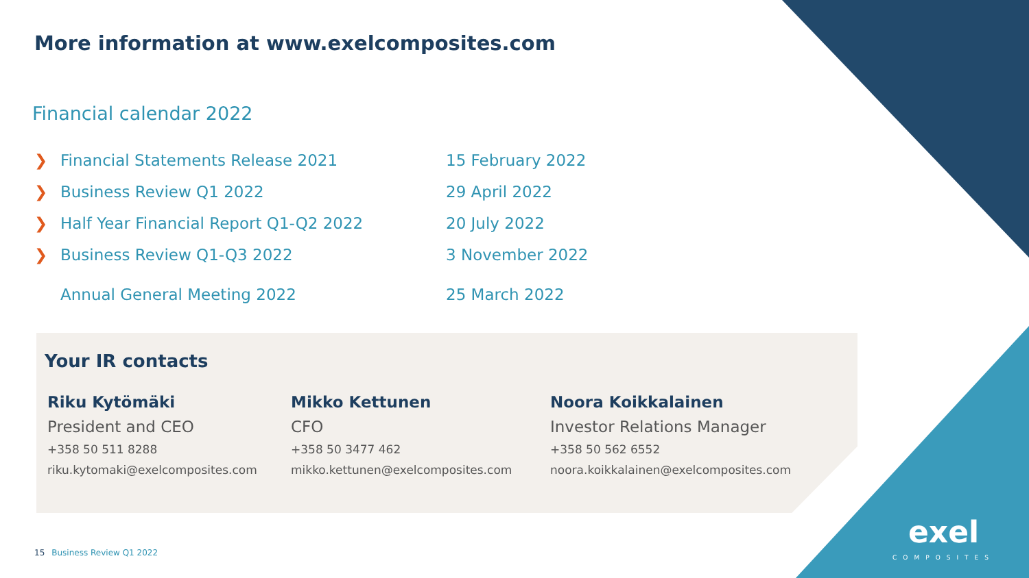More information at www.exelcomposites.com
Financial calendar 2022
❯ Financial Statements Release 2021 15 February 2022
❯ Business Review Q1 2022 29 April 2022
❯ Half Year Financial Report Q1-Q2 2022 20 July 2022
❯ Business Review Q1-Q3 2022 3 November 2022
Annual General Meeting 2022 25 March 2022
Your IR contacts
Riku Kytömäki
President and CEO
+358 50 511 8288
riku.kytomaki@exelcomposites.com
Mikko Kettunen
CFO
+358 50 3477 462
mikko.kettunen@exelcomposites.com
Noora Koikkalainen
Investor Relations Manager
+358 50 562 6552
noora.koikkalainen@exelcomposites.com
15 Business Review Q1 2022
exel
COMPOSITES